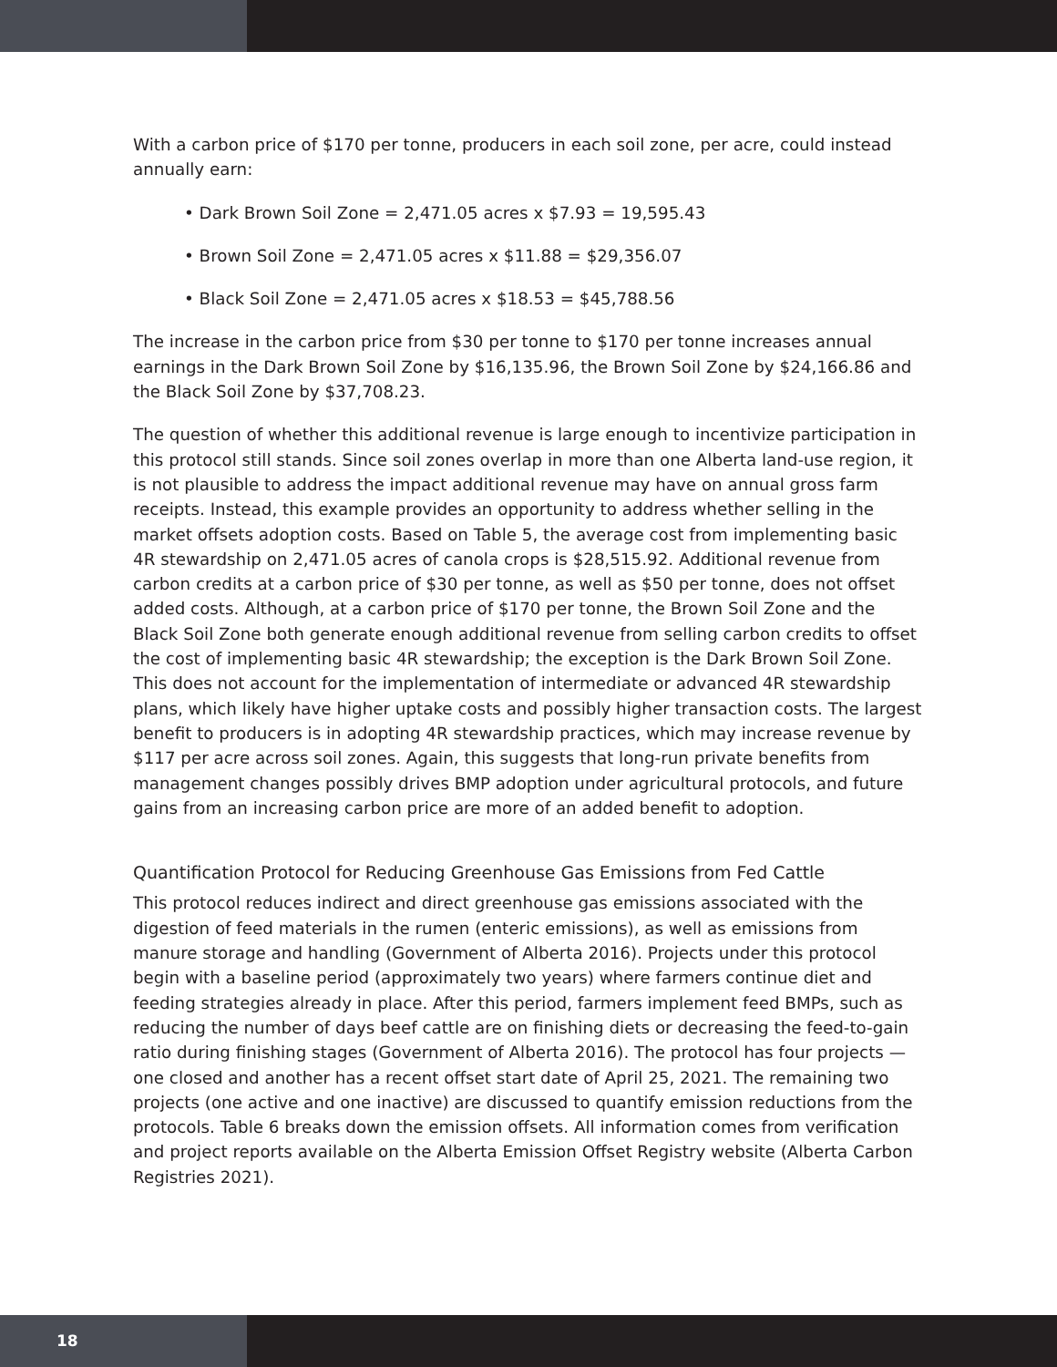With a carbon price of $170 per tonne, producers in each soil zone, per acre, could instead annually earn:
• Dark Brown Soil Zone = 2,471.05 acres x $7.93 = 19,595.43
• Brown Soil Zone = 2,471.05 acres x $11.88 = $29,356.07
• Black Soil Zone = 2,471.05 acres x $18.53 = $45,788.56
The increase in the carbon price from $30 per tonne to $170 per tonne increases annual earnings in the Dark Brown Soil Zone by $16,135.96, the Brown Soil Zone by $24,166.86 and the Black Soil Zone by $37,708.23.
The question of whether this additional revenue is large enough to incentivize participation in this protocol still stands. Since soil zones overlap in more than one Alberta land-use region, it is not plausible to address the impact additional revenue may have on annual gross farm receipts. Instead, this example provides an opportunity to address whether selling in the market offsets adoption costs. Based on Table 5, the average cost from implementing basic 4R stewardship on 2,471.05 acres of canola crops is $28,515.92. Additional revenue from carbon credits at a carbon price of $30 per tonne, as well as $50 per tonne, does not offset added costs. Although, at a carbon price of $170 per tonne, the Brown Soil Zone and the Black Soil Zone both generate enough additional revenue from selling carbon credits to offset the cost of implementing basic 4R stewardship; the exception is the Dark Brown Soil Zone. This does not account for the implementation of intermediate or advanced 4R stewardship plans, which likely have higher uptake costs and possibly higher transaction costs. The largest benefit to producers is in adopting 4R stewardship practices, which may increase revenue by $117 per acre across soil zones. Again, this suggests that long-run private benefits from management changes possibly drives BMP adoption under agricultural protocols, and future gains from an increasing carbon price are more of an added benefit to adoption.
Quantification Protocol for Reducing Greenhouse Gas Emissions from Fed Cattle
This protocol reduces indirect and direct greenhouse gas emissions associated with the digestion of feed materials in the rumen (enteric emissions), as well as emissions from manure storage and handling (Government of Alberta 2016). Projects under this protocol begin with a baseline period (approximately two years) where farmers continue diet and feeding strategies already in place. After this period, farmers implement feed BMPs, such as reducing the number of days beef cattle are on finishing diets or decreasing the feed-to-gain ratio during finishing stages (Government of Alberta 2016). The protocol has four projects — one closed and another has a recent offset start date of April 25, 2021. The remaining two projects (one active and one inactive) are discussed to quantify emission reductions from the protocols. Table 6 breaks down the emission offsets. All information comes from verification and project reports available on the Alberta Emission Offset Registry website (Alberta Carbon Registries 2021).
18